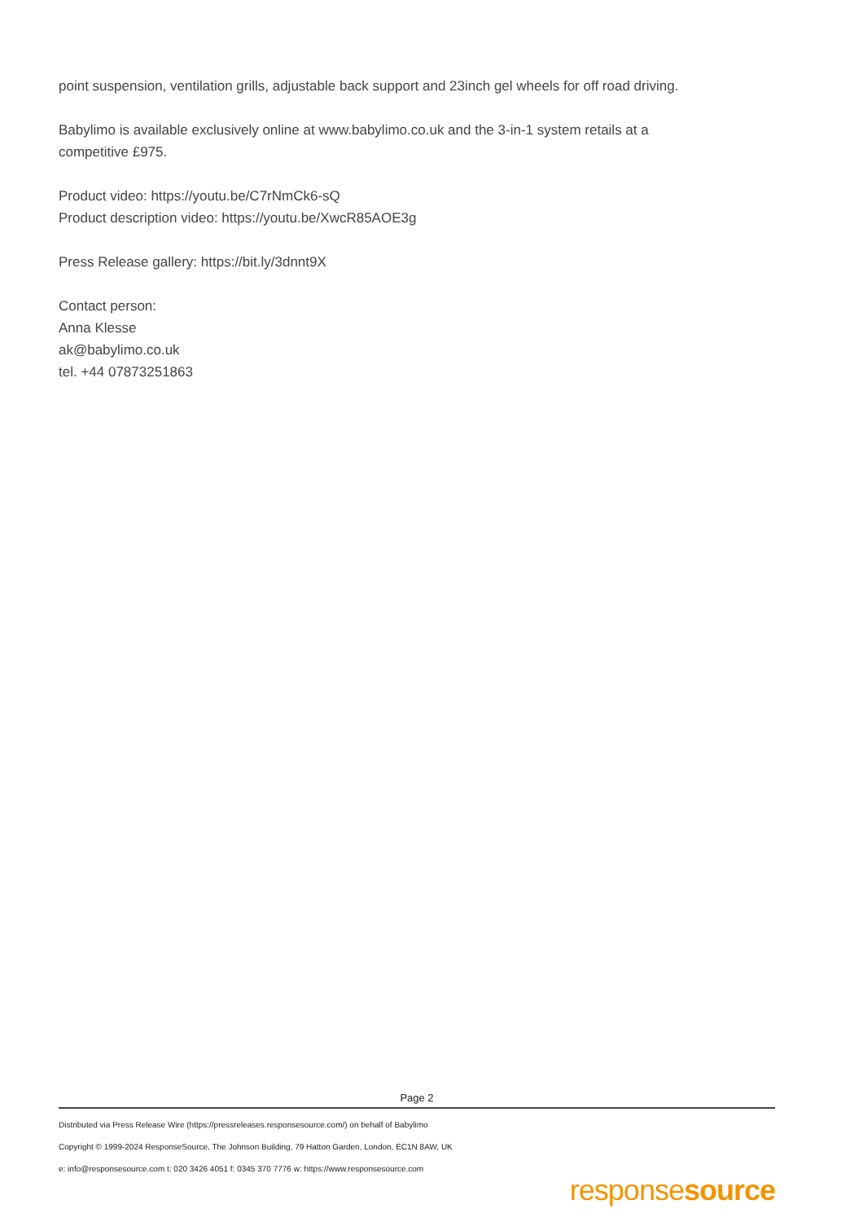point suspension, ventilation grills, adjustable back support and 23inch gel wheels for off road driving.
Babylimo is available exclusively online at www.babylimo.co.uk and the 3-in-1 system retails at a competitive £975.
Product video: https://youtu.be/C7rNmCk6-sQ
Product description video: https://youtu.be/XwcR85AOE3g
Press Release gallery: https://bit.ly/3dnnt9X
Contact person:
Anna Klesse
ak@babylimo.co.uk
tel. +44 07873251863
Page 2
Distributed via Press Release Wire (https://pressreleases.responsesource.com/) on behalf of Babylimo
Copyright © 1999-2024 ResponseSource, The Johnson Building, 79 Hatton Garden, London, EC1N 8AW, UK
e: info@responsesource.com t: 020 3426 4051 f: 0345 370 7776 w: https://www.responsesource.com
responsesource